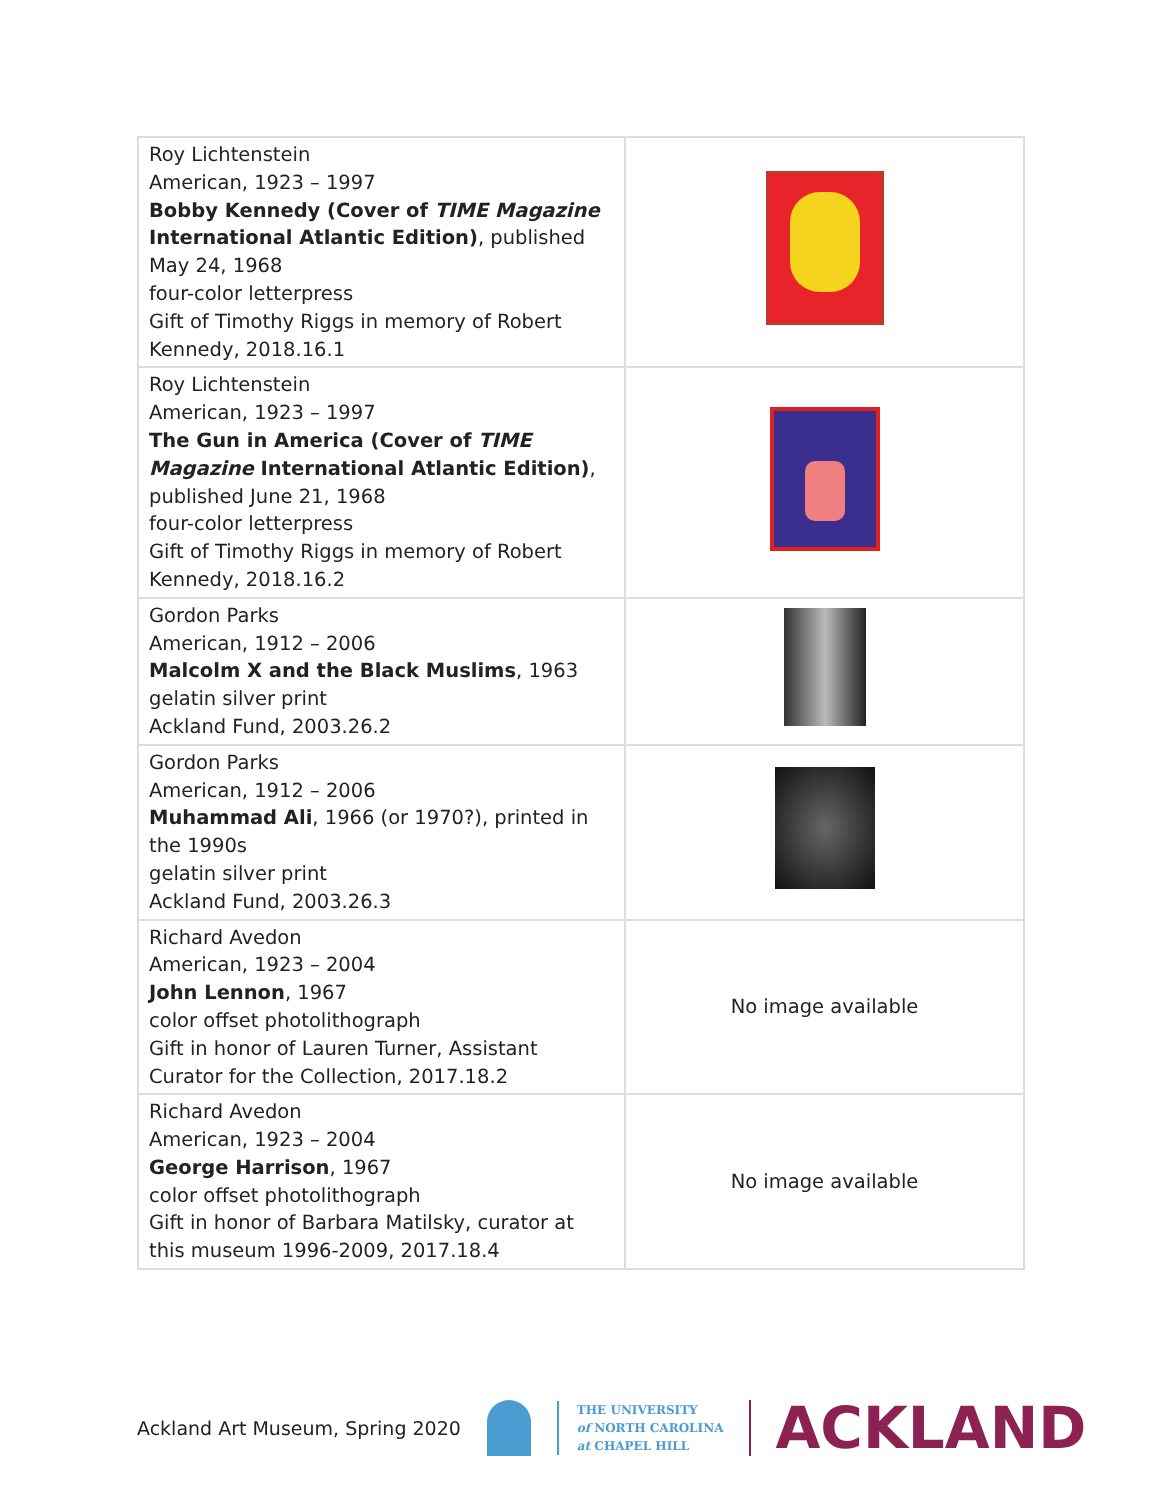| Roy Lichtenstein American, 1923 – 1997 Bobby Kennedy (Cover of TIME Magazine International Atlantic Edition) , published May 24, 1968 four-color letterpress Gift of Timothy Riggs in memory of Robert Kennedy, 2018.16.1 | |
| Roy Lichtenstein American, 1923 – 1997 The Gun in America (Cover of TIME Magazine International Atlantic Edition) , published June 21, 1968 four-color letterpress Gift of Timothy Riggs in memory of Robert Kennedy, 2018.16.2 | |
| Gordon Parks American, 1912 – 2006 Malcolm X and the Black Muslims , 1963 gelatin silver print Ackland Fund, 2003.26.2 | |
| Gordon Parks American, 1912 – 2006 Muhammad Ali , 1966 (or 1970?), printed in the 1990s gelatin silver print Ackland Fund, 2003.26.3 | |
| Richard Avedon American, 1923 – 2004 John Lennon , 1967 color offset photolithograph Gift in honor of Lauren Turner, Assistant Curator for the Collection, 2017.18.2 | No image available |
| Richard Avedon American, 1923 – 2004 George Harrison , 1967 color offset photolithograph Gift in honor of Barbara Matilsky, curator at this museum 1996-2009, 2017.18.4 | No image available |
Ackland Art Museum, Spring 2020
THE UNIVERSITY
of NORTH CAROLINA
at CHAPEL HILL
ACKLAND